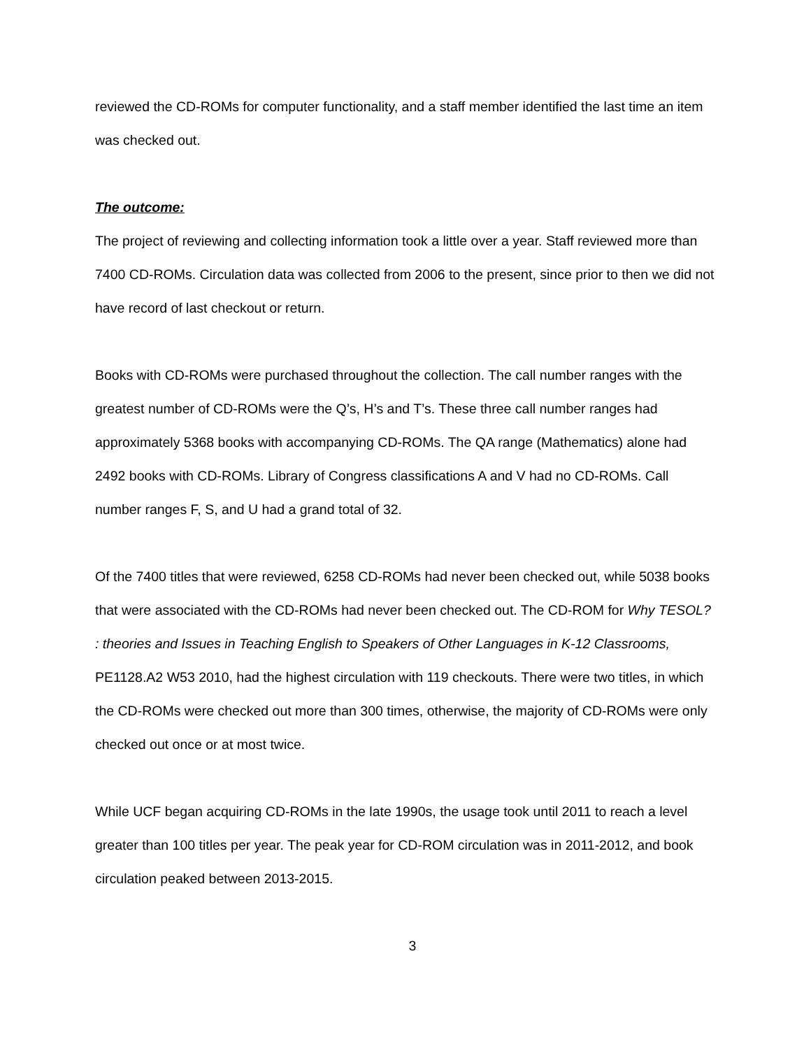reviewed the CD-ROMs for computer functionality, and a staff member identified the last time an item was checked out.
The outcome:
The project of reviewing and collecting information took a little over a year. Staff reviewed more than 7400 CD-ROMs. Circulation data was collected from 2006 to the present, since prior to then we did not have record of last checkout or return.
Books with CD-ROMs were purchased throughout the collection. The call number ranges with the greatest number of CD-ROMs were the Q’s, H’s and T’s. These three call number ranges had approximately 5368 books with accompanying CD-ROMs. The QA range (Mathematics) alone had 2492 books with CD-ROMs. Library of Congress classifications A and V had no CD-ROMs. Call number ranges F, S, and U had a grand total of 32.
Of the 7400 titles that were reviewed, 6258 CD-ROMs had never been checked out, while 5038 books that were associated with the CD-ROMs had never been checked out. The CD-ROM for Why TESOL? : theories and Issues in Teaching English to Speakers of Other Languages in K-12 Classrooms, PE1128.A2 W53 2010, had the highest circulation with 119 checkouts. There were two titles, in which the CD-ROMs were checked out more than 300 times, otherwise, the majority of CD-ROMs were only checked out once or at most twice.
While UCF began acquiring CD-ROMs in the late 1990s, the usage took until 2011 to reach a level greater than 100 titles per year. The peak year for CD-ROM circulation was in 2011-2012, and book circulation peaked between 2013-2015.
3